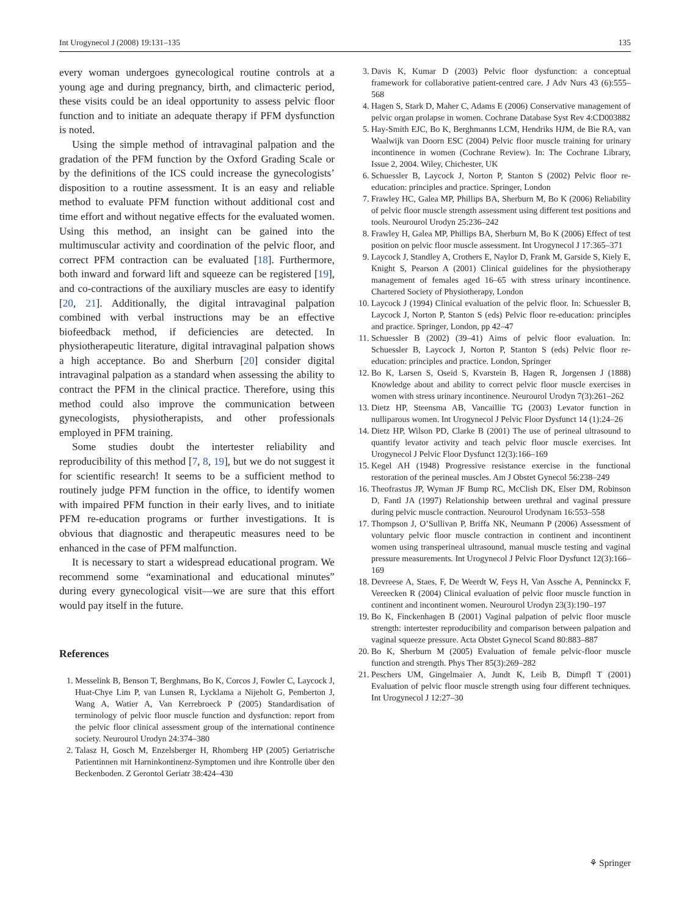Int Urogynecol J (2008) 19:131–135 135
every woman undergoes gynecological routine controls at a young age and during pregnancy, birth, and climacteric period, these visits could be an ideal opportunity to assess pelvic floor function and to initiate an adequate therapy if PFM dysfunction is noted.
Using the simple method of intravaginal palpation and the gradation of the PFM function by the Oxford Grading Scale or by the definitions of the ICS could increase the gynecologists’ disposition to a routine assessment. It is an easy and reliable method to evaluate PFM function without additional cost and time effort and without negative effects for the evaluated women. Using this method, an insight can be gained into the multimuscular activity and coordination of the pelvic floor, and correct PFM contraction can be evaluated [18]. Furthermore, both inward and forward lift and squeeze can be registered [19], and co-contractions of the auxiliary muscles are easy to identify [20, 21]. Additionally, the digital intravaginal palpation combined with verbal instructions may be an effective biofeedback method, if deficiencies are detected. In physiotherapeutic literature, digital intravaginal palpation shows a high acceptance. Bo and Sherburn [20] consider digital intravaginal palpation as a standard when assessing the ability to contract the PFM in the clinical practice. Therefore, using this method could also improve the communication between gynecologists, physiotherapists, and other professionals employed in PFM training.
Some studies doubt the intertester reliability and reproducibility of this method [7, 8, 19], but we do not suggest it for scientific research! It seems to be a sufficient method to routinely judge PFM function in the office, to identify women with impaired PFM function in their early lives, and to initiate PFM re-education programs or further investigations. It is obvious that diagnostic and therapeutic measures need to be enhanced in the case of PFM malfunction.
It is necessary to start a widespread educational program. We recommend some “examinational and educational minutes” during every gynecological visit—we are sure that this effort would pay itself in the future.
References
1. Messelink B, Benson T, Berghmans, Bo K, Corcos J, Fowler C, Laycock J, Huat-Chye Lim P, van Lunsen R, Lycklama a Nijeholt G, Pemberton J, Wang A, Watier A, Van Kerrebroeck P (2005) Standardisation of terminology of pelvic floor muscle function and dysfunction: report from the pelvic floor clinical assessment group of the international continence society. Neurourol Urodyn 24:374–380
2. Talasz H, Gosch M, Enzelsberger H, Rhomberg HP (2005) Geriatrische Patientinnen mit Harninkontinenz-Symptomen und ihre Kontrolle über den Beckenboden. Z Gerontol Geriatr 38:424–430
3. Davis K, Kumar D (2003) Pelvic floor dysfunction: a conceptual framework for collaborative patient-centred care. J Adv Nurs 43 (6):555–568
4. Hagen S, Stark D, Maher C, Adams E (2006) Conservative management of pelvic organ prolapse in women. Cochrane Database Syst Rev 4:CD003882
5. Hay-Smith EJC, Bo K, Berghmanns LCM, Hendriks HJM, de Bie RA, van Waalwijk van Doorn ESC (2004) Pelvic floor muscle training for urinary incontinence in women (Cochrane Review). In: The Cochrane Library, Issue 2, 2004. Wiley, Chichester, UK
6. Schuessler B, Laycock J, Norton P, Stanton S (2002) Pelvic floor re-education: principles and practice. Springer, London
7. Frawley HC, Galea MP, Phillips BA, Sherburn M, Bo K (2006) Reliability of pelvic floor muscle strength assessment using different test positions and tools. Neurourol Urodyn 25:236–242
8. Frawley H, Galea MP, Phillips BA, Sherburn M, Bo K (2006) Effect of test position on pelvic floor muscle assessment. Int Urogynecol J 17:365–371
9. Laycock J, Standley A, Crothers E, Naylor D, Frank M, Garside S, Kiely E, Knight S, Pearson A (2001) Clinical guidelines for the physiotherapy management of females aged 16–65 with stress urinary incontinence. Chartered Society of Physiotherapy, London
10. Laycock J (1994) Clinical evaluation of the pelvic floor. In: Schuessler B, Laycock J, Norton P, Stanton S (eds) Pelvic floor re-education: principles and practice. Springer, London, pp 42–47
11. Schuessler B (2002) (39–41) Aims of pelvic floor evaluation. In: Schuessler B, Laycock J, Norton P, Stanton S (eds) Pelvic floor re-education: principles and practice. London, Springer
12. Bo K, Larsen S, Oseid S, Kvarstein B, Hagen R, Jorgensen J (1888) Knowledge about and ability to correct pelvic floor muscle exercises in women with stress urinary incontinence. Neurourol Urodyn 7(3):261–262
13. Dietz HP, Steensma AB, Vancaillie TG (2003) Levator function in nulliparous women. Int Urogynecol J Pelvic Floor Dysfunct 14 (1):24–26
14. Dietz HP, Wilson PD, Clarke B (2001) The use of perineal ultrasound to quantify levator activity and teach pelvic floor muscle exercises. Int Urogynecol J Pelvic Floor Dysfunct 12(3):166–169
15. Kegel AH (1948) Progressive resistance exercise in the functional restoration of the perineal muscles. Am J Obstet Gynecol 56:238–249
16. Theofrastus JP, Wyman JF Bump RC, McClish DK, Elser DM, Robinson D, Fantl JA (1997) Relationship between urethral and vaginal pressure during pelvic muscle contraction. Neurourol Urodynam 16:553–558
17. Thompson J, O’Sullivan P, Briffa NK, Neumann P (2006) Assessment of voluntary pelvic floor muscle contraction in continent and incontinent women using transperineal ultrasound, manual muscle testing and vaginal pressure measurements. Int Urogynecol J Pelvic Floor Dysfunct 12(3):166–169
18. Devreese A, Staes, F, De Weerdt W, Feys H, Van Assche A, Penninckx F, Vereecken R (2004) Clinical evaluation of pelvic floor muscle function in continent and incontinent women. Neurourol Urodyn 23(3):190–197
19. Bo K, Finckenhagen B (2001) Vaginal palpation of pelvic floor muscle strength: intertester reproducibility and comparison between palpation and vaginal squeeze pressure. Acta Obstet Gynecol Scand 80:883–887
20. Bo K, Sherburn M (2005) Evaluation of female pelvic-floor muscle function and strength. Phys Ther 85(3):269–282
21. Peschers UM, Gingelmaier A, Jundt K, Leib B, Dimpfl T (2001) Evaluation of pelvic floor muscle strength using four different techniques. Int Urogynecol J 12:27–30
⚘ Springer